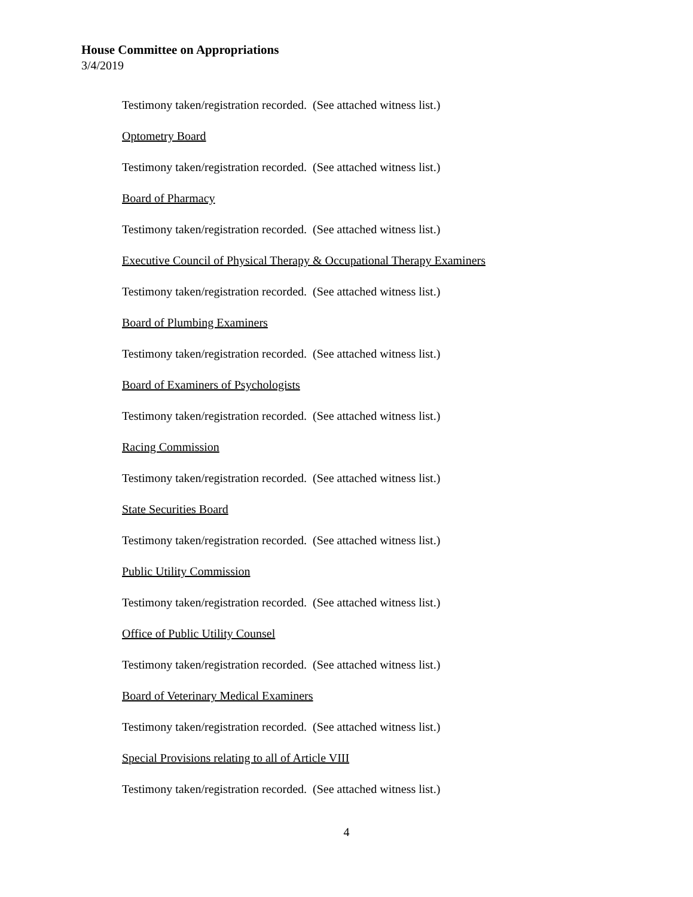House Committee on Appropriations
3/4/2019
Testimony taken/registration recorded. (See attached witness list.)
Optometry Board
Testimony taken/registration recorded. (See attached witness list.)
Board of Pharmacy
Testimony taken/registration recorded. (See attached witness list.)
Executive Council of Physical Therapy & Occupational Therapy Examiners
Testimony taken/registration recorded. (See attached witness list.)
Board of Plumbing Examiners
Testimony taken/registration recorded. (See attached witness list.)
Board of Examiners of Psychologists
Testimony taken/registration recorded. (See attached witness list.)
Racing Commission
Testimony taken/registration recorded. (See attached witness list.)
State Securities Board
Testimony taken/registration recorded. (See attached witness list.)
Public Utility Commission
Testimony taken/registration recorded. (See attached witness list.)
Office of Public Utility Counsel
Testimony taken/registration recorded. (See attached witness list.)
Board of Veterinary Medical Examiners
Testimony taken/registration recorded. (See attached witness list.)
Special Provisions relating to all of Article VIII
Testimony taken/registration recorded. (See attached witness list.)
4